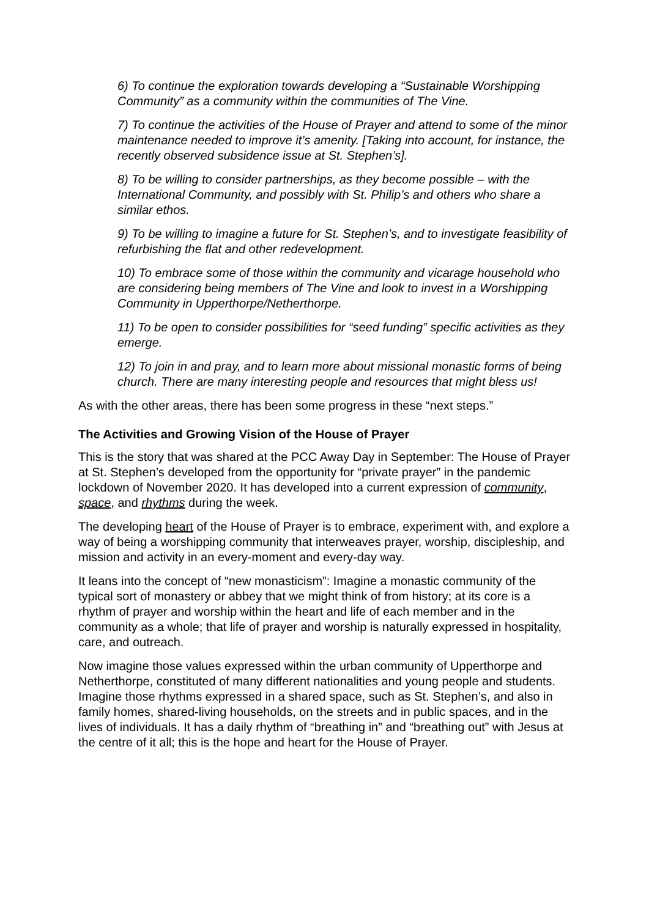6) To continue the exploration towards developing a “Sustainable Worshipping Community” as a community within the communities of The Vine.
7) To continue the activities of the House of Prayer and attend to some of the minor maintenance needed to improve it’s amenity. [Taking into account, for instance, the recently observed subsidence issue at St. Stephen’s].
8) To be willing to consider partnerships, as they become possible – with the International Community, and possibly with St. Philip’s and others who share a similar ethos.
9) To be willing to imagine a future for St. Stephen’s, and to investigate feasibility of refurbishing the flat and other redevelopment.
10) To embrace some of those within the community and vicarage household who are considering being members of The Vine and look to invest in a Worshipping Community in Upperthorpe/Netherthorpe.
11) To be open to consider possibilities for “seed funding” specific activities as they emerge.
12) To join in and pray, and to learn more about missional monastic forms of being church. There are many interesting people and resources that might bless us!
As with the other areas, there has been some progress in these “next steps.”
The Activities and Growing Vision of the House of Prayer
This is the story that was shared at the PCC Away Day in September: The House of Prayer at St. Stephen’s developed from the opportunity for “private prayer” in the pandemic lockdown of November 2020. It has developed into a current expression of community, space, and rhythms during the week.
The developing heart of the House of Prayer is to embrace, experiment with, and explore a way of being a worshipping community that interweaves prayer, worship, discipleship, and mission and activity in an every-moment and every-day way.
It leans into the concept of “new monasticism”: Imagine a monastic community of the typical sort of monastery or abbey that we might think of from history; at its core is a rhythm of prayer and worship within the heart and life of each member and in the community as a whole; that life of prayer and worship is naturally expressed in hospitality, care, and outreach.
Now imagine those values expressed within the urban community of Upperthorpe and Netherthorpe, constituted of many different nationalities and young people and students. Imagine those rhythms expressed in a shared space, such as St. Stephen’s, and also in family homes, shared-living households, on the streets and in public spaces, and in the lives of individuals. It has a daily rhythm of “breathing in” and “breathing out” with Jesus at the centre of it all; this is the hope and heart for the House of Prayer.